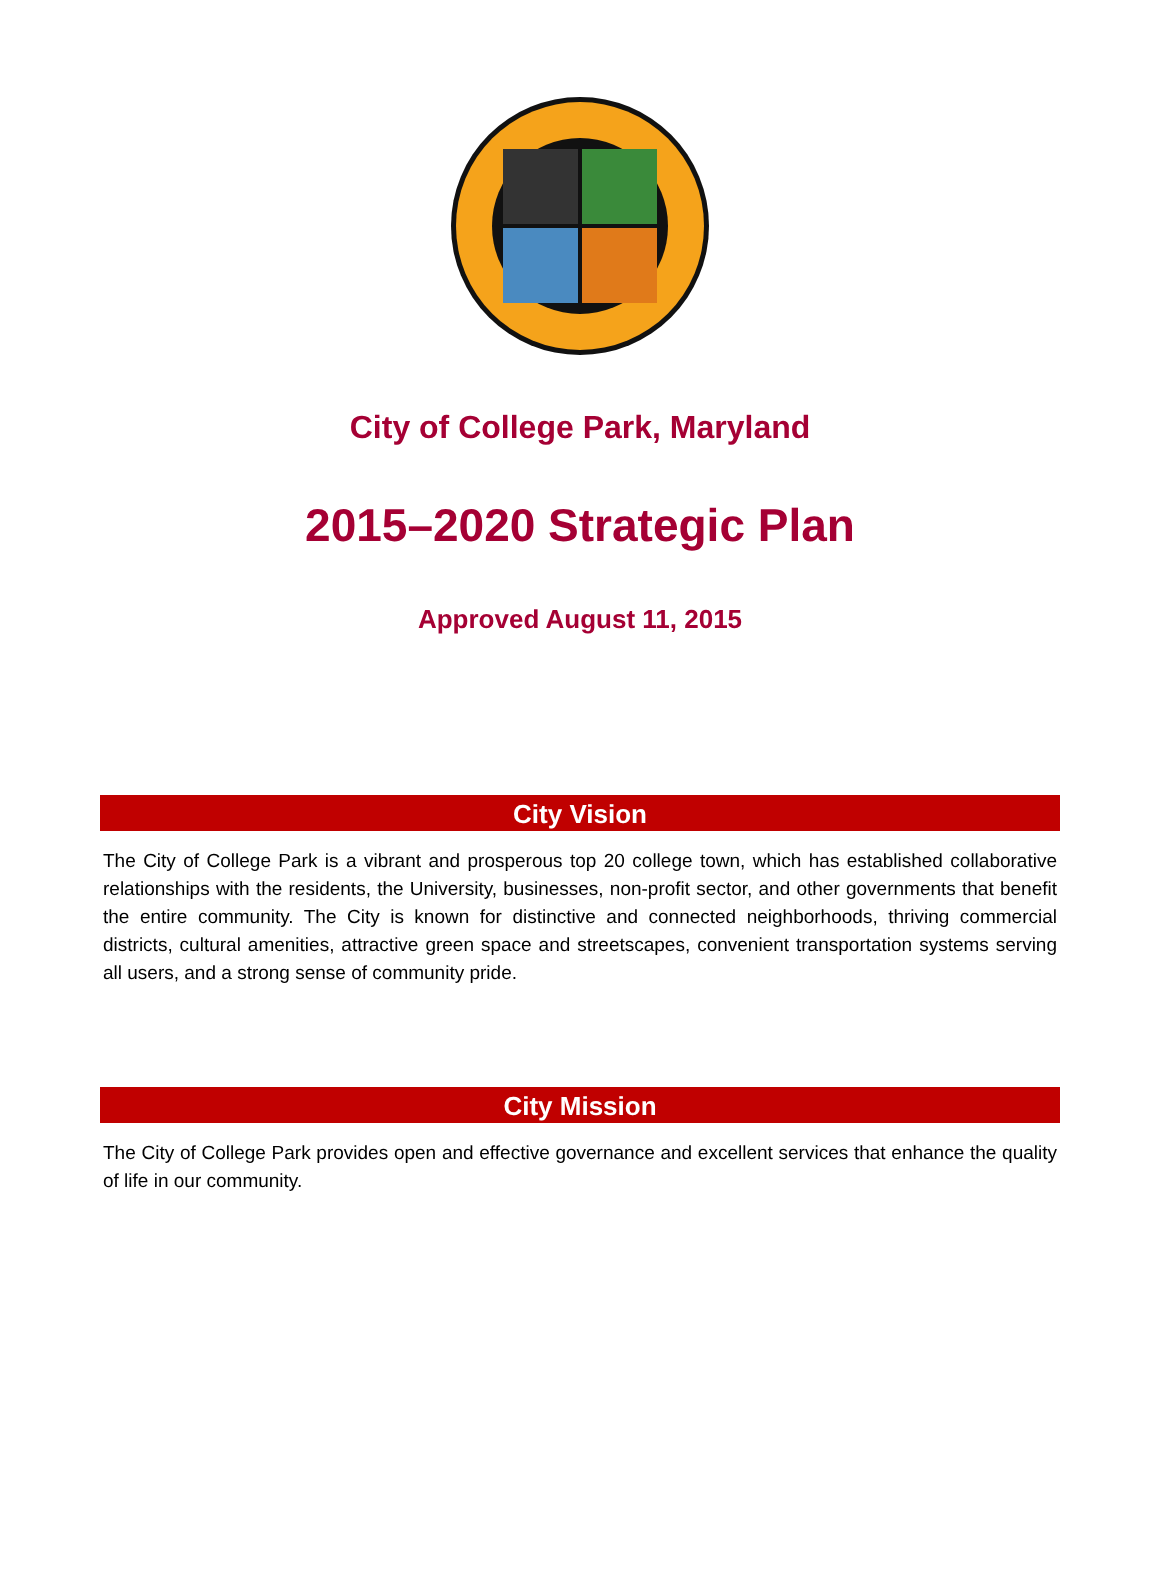City of College Park, Maryland
2015–2020 Strategic Plan
Approved August 11, 2015
City Vision
The City of College Park is a vibrant and prosperous top 20 college town, which has established collaborative relationships with the residents, the University, businesses, non-profit sector, and other governments that benefit the entire community. The City is known for distinctive and connected neighborhoods, thriving commercial districts, cultural amenities, attractive green space and streetscapes, convenient transportation systems serving all users, and a strong sense of community pride.
City Mission
The City of College Park provides open and effective governance and excellent services that enhance the quality of life in our community.